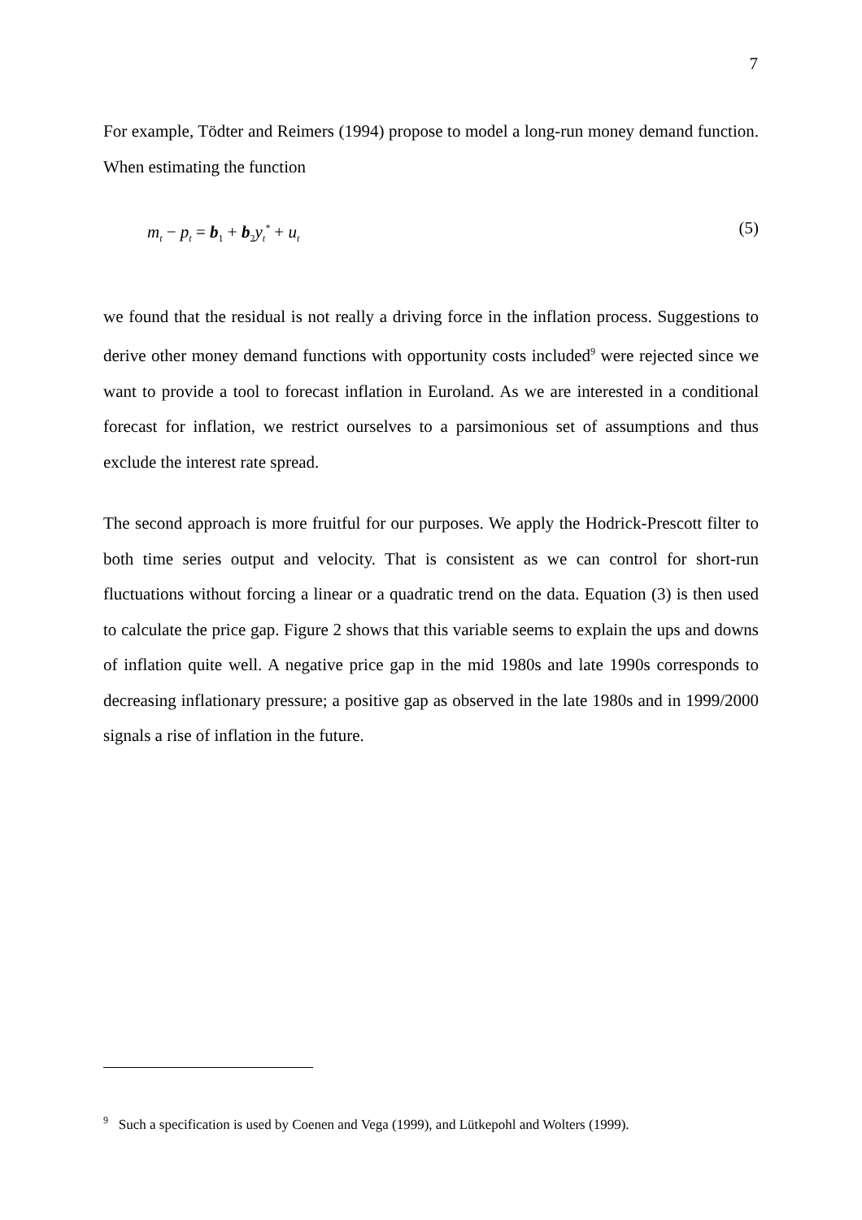7
For example, Tödter and Reimers (1994) propose to model a long-run money demand function. When estimating the function
m<sub>t</sub> − p<sub>t</sub> = b<sub>1</sub> + b<sub>2</sub>y<sub>t</sub><sup>*</sup> + u<sub>t</sub> (5)
we found that the residual is not really a driving force in the inflation process. Suggestions to derive other money demand functions with opportunity costs included<sup>9</sup> were rejected since we want to provide a tool to forecast inflation in Euroland. As we are interested in a conditional forecast for inflation, we restrict ourselves to a parsimonious set of assumptions and thus exclude the interest rate spread.
The second approach is more fruitful for our purposes. We apply the Hodrick-Prescott filter to both time series output and velocity. That is consistent as we can control for short-run fluctuations without forcing a linear or a quadratic trend on the data. Equation (3) is then used to calculate the price gap. Figure 2 shows that this variable seems to explain the ups and downs of inflation quite well. A negative price gap in the mid 1980s and late 1990s corresponds to decreasing inflationary pressure; a positive gap as observed in the late 1980s and in 1999/2000 signals a rise of inflation in the future.
<sup>9</sup> Such a specification is used by Coenen and Vega (1999), and Lütkepohl and Wolters (1999).